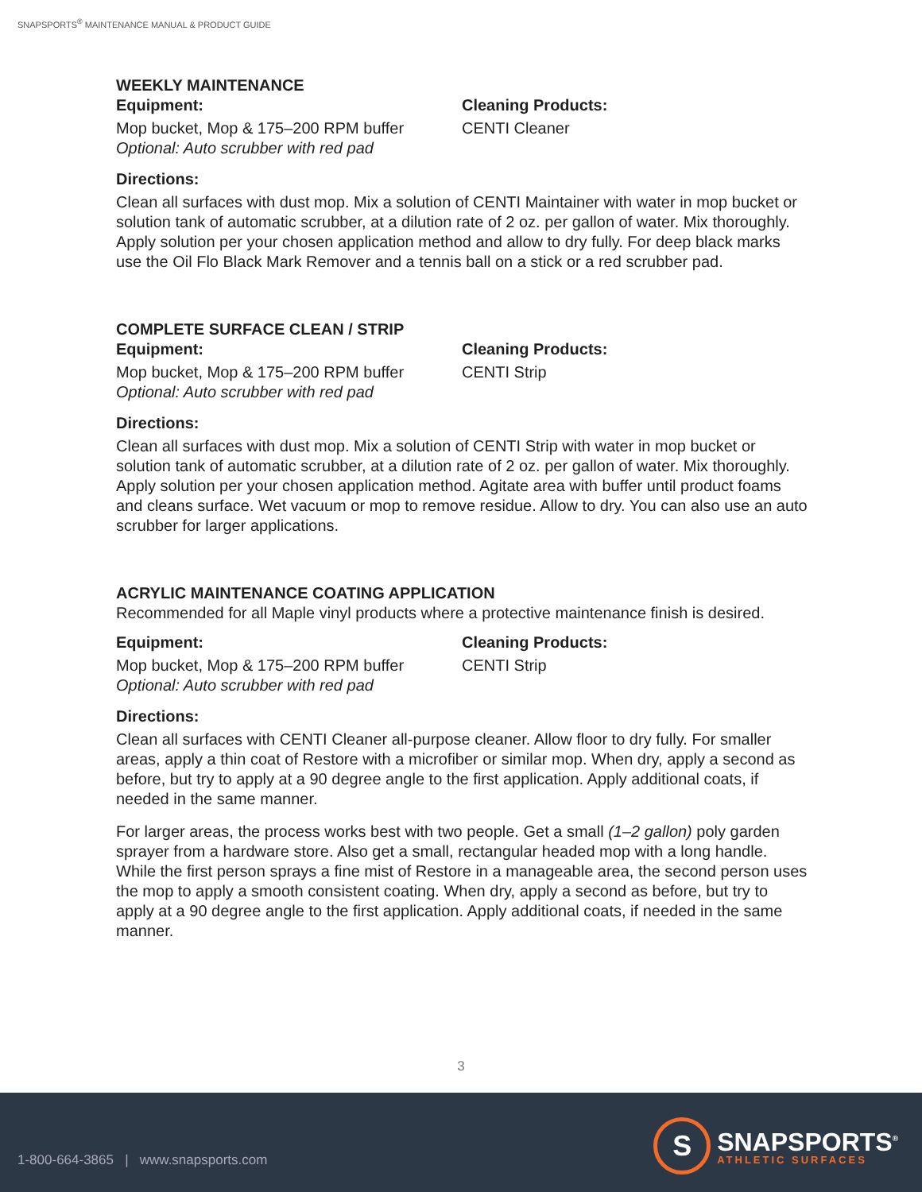SNAPSPORTS<sup>®</sup> MAINTENANCE MANUAL & PRODUCT GUIDE
WEEKLY MAINTENANCE
Equipment:
Mop bucket, Mop & 175–200 RPM buffer
Optional: Auto scrubber with red pad
Cleaning Products:
CENTI Cleaner
Directions:
Clean all surfaces with dust mop. Mix a solution of CENTI Maintainer with water in mop bucket or solution tank of automatic scrubber, at a dilution rate of 2 oz. per gallon of water. Mix thoroughly. Apply solution per your chosen application method and allow to dry fully. For deep black marks use the Oil Flo Black Mark Remover and a tennis ball on a stick or a red scrubber pad.
COMPLETE SURFACE CLEAN / STRIP
Equipment:
Mop bucket, Mop & 175–200 RPM buffer
Optional: Auto scrubber with red pad
Cleaning Products:
CENTI Strip
Directions:
Clean all surfaces with dust mop. Mix a solution of CENTI Strip with water in mop bucket or solution tank of automatic scrubber, at a dilution rate of 2 oz. per gallon of water. Mix thoroughly. Apply solution per your chosen application method. Agitate area with buffer until product foams and cleans surface. Wet vacuum or mop to remove residue. Allow to dry. You can also use an auto scrubber for larger applications.
ACRYLIC MAINTENANCE COATING APPLICATION
Recommended for all Maple vinyl products where a protective maintenance finish is desired.
Equipment:
Mop bucket, Mop & 175–200 RPM buffer
Optional: Auto scrubber with red pad
Cleaning Products:
CENTI Strip
Directions:
Clean all surfaces with CENTI Cleaner all-purpose cleaner. Allow floor to dry fully. For smaller areas, apply a thin coat of Restore with a microfiber or similar mop. When dry, apply a second as before, but try to apply at a 90 degree angle to the first application. Apply additional coats, if needed in the same manner.
For larger areas, the process works best with two people. Get a small (1–2 gallon) poly garden sprayer from a hardware store. Also get a small, rectangular headed mop with a long handle. While the first person sprays a fine mist of Restore in a manageable area, the second person uses the mop to apply a smooth consistent coating. When dry, apply a second as before, but try to apply at a 90 degree angle to the first application. Apply additional coats, if needed in the same manner.
3
1-800-664-3865 | www.snapsports.com
S
SNAPSPORTS<sup>®</sup>
ATHLETIC SURFACES